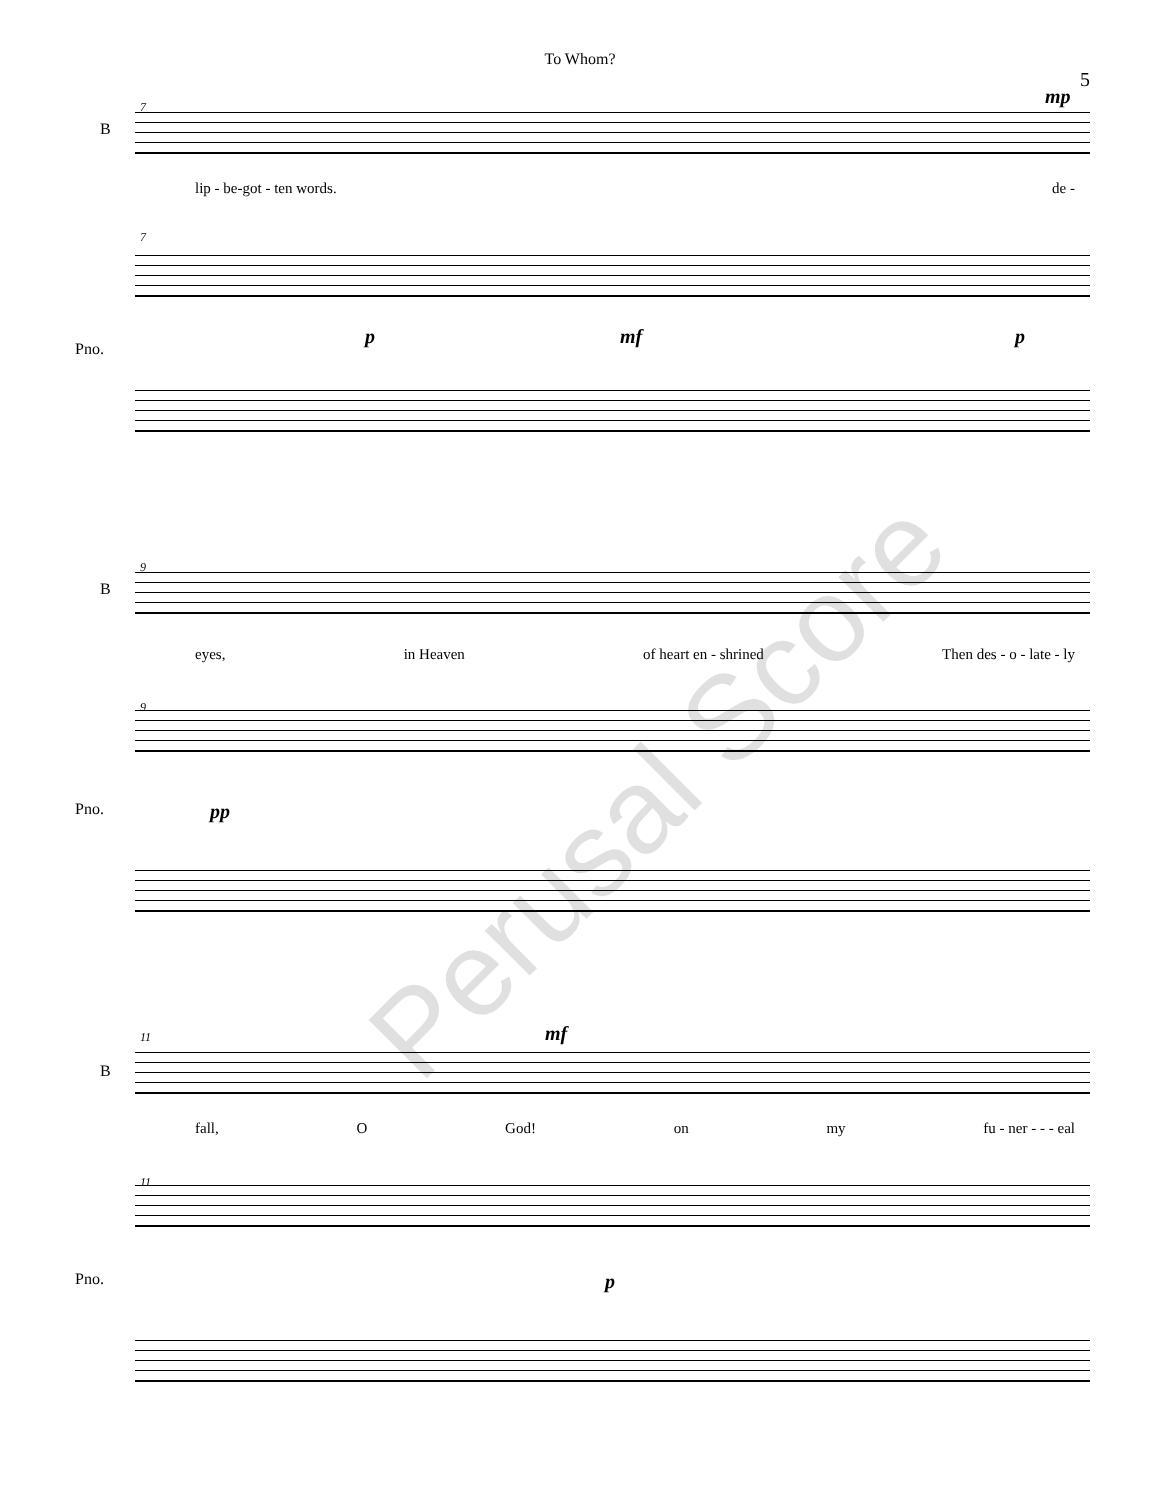To Whom?
5
7
B
mp
lip - be-got - ten words. de -
7
p mf p
Pno.
9
B
eyes, in Heaven of heart en - shrined Then des - o - late - ly
9
pp
Pno.
11
B
mf
fall, O God! on my fu - ner - - - eal
11
p
Pno.
Perusal Score